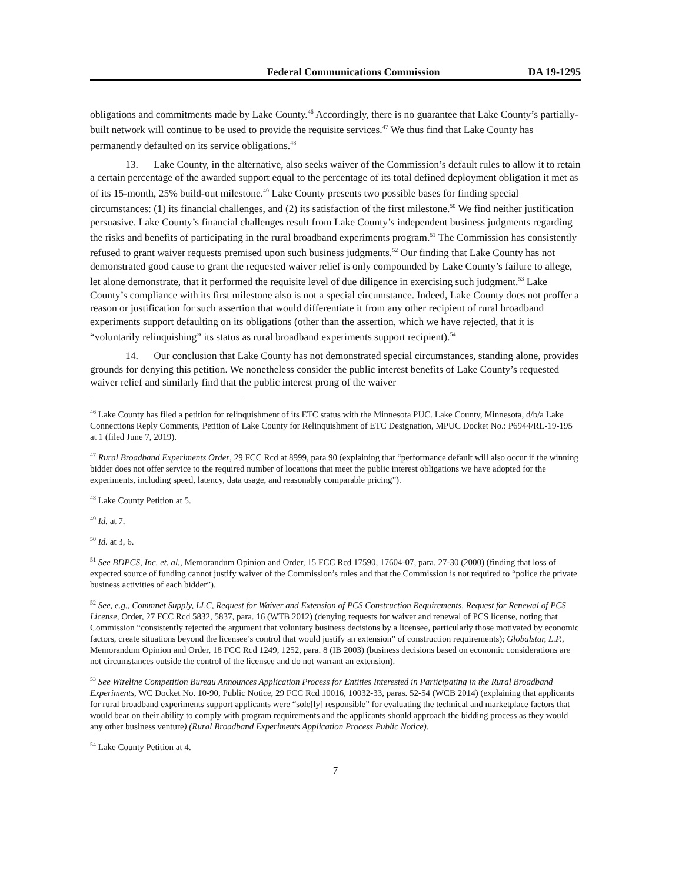Federal Communications Commission DA 19-1295
obligations and commitments made by Lake County.<sup>46</sup> Accordingly, there is no guarantee that Lake County’s partially-built network will continue to be used to provide the requisite services.<sup>47</sup> We thus find that Lake County has permanently defaulted on its service obligations.<sup>48</sup>
13. Lake County, in the alternative, also seeks waiver of the Commission’s default rules to allow it to retain a certain percentage of the awarded support equal to the percentage of its total defined deployment obligation it met as of its 15-month, 25% build-out milestone.<sup>49</sup> Lake County presents two possible bases for finding special circumstances: (1) its financial challenges, and (2) its satisfaction of the first milestone.<sup>50</sup> We find neither justification persuasive. Lake County’s financial challenges result from Lake County’s independent business judgments regarding the risks and benefits of participating in the rural broadband experiments program.<sup>51</sup> The Commission has consistently refused to grant waiver requests premised upon such business judgments.<sup>52</sup> Our finding that Lake County has not demonstrated good cause to grant the requested waiver relief is only compounded by Lake County’s failure to allege, let alone demonstrate, that it performed the requisite level of due diligence in exercising such judgment.<sup>53</sup> Lake County’s compliance with its first milestone also is not a special circumstance. Indeed, Lake County does not proffer a reason or justification for such assertion that would differentiate it from any other recipient of rural broadband experiments support defaulting on its obligations (other than the assertion, which we have rejected, that it is “voluntarily relinquishing” its status as rural broadband experiments support recipient).<sup>54</sup>
14. Our conclusion that Lake County has not demonstrated special circumstances, standing alone, provides grounds for denying this petition. We nonetheless consider the public interest benefits of Lake County’s requested waiver relief and similarly find that the public interest prong of the waiver
<sup>46</sup> Lake County has filed a petition for relinquishment of its ETC status with the Minnesota PUC. Lake County, Minnesota, d/b/a Lake Connections Reply Comments, Petition of Lake County for Relinquishment of ETC Designation, MPUC Docket No.: P6944/RL-19-195 at 1 (filed June 7, 2019).
<sup>47</sup> Rural Broadband Experiments Order, 29 FCC Rcd at 8999, para 90 (explaining that “performance default will also occur if the winning bidder does not offer service to the required number of locations that meet the public interest obligations we have adopted for the experiments, including speed, latency, data usage, and reasonably comparable pricing”).
<sup>48</sup> Lake County Petition at 5.
<sup>49</sup> Id. at 7.
<sup>50</sup> Id. at 3, 6.
<sup>51</sup> See BDPCS, Inc. et. al., Memorandum Opinion and Order, 15 FCC Rcd 17590, 17604-07, para. 27-30 (2000) (finding that loss of expected source of funding cannot justify waiver of the Commission’s rules and that the Commission is not required to “police the private business activities of each bidder”).
<sup>52</sup> See, e.g., Commnet Supply, LLC, Request for Waiver and Extension of PCS Construction Requirements, Request for Renewal of PCS License, Order, 27 FCC Rcd 5832, 5837, para. 16 (WTB 2012) (denying requests for waiver and renewal of PCS license, noting that Commission “consistently rejected the argument that voluntary business decisions by a licensee, particularly those motivated by economic factors, create situations beyond the licensee’s control that would justify an extension” of construction requirements); Globalstar, L.P., Memorandum Opinion and Order, 18 FCC Rcd 1249, 1252, para. 8 (IB 2003) (business decisions based on economic considerations are not circumstances outside the control of the licensee and do not warrant an extension).
<sup>53</sup> See Wireline Competition Bureau Announces Application Process for Entities Interested in Participating in the Rural Broadband Experiments, WC Docket No. 10-90, Public Notice, 29 FCC Rcd 10016, 10032-33, paras. 52-54 (WCB 2014) (explaining that applicants for rural broadband experiments support applicants were “sole[ly] responsible” for evaluating the technical and marketplace factors that would bear on their ability to comply with program requirements and the applicants should approach the bidding process as they would any other business venture) (Rural Broadband Experiments Application Process Public Notice).
<sup>54</sup> Lake County Petition at 4.
7